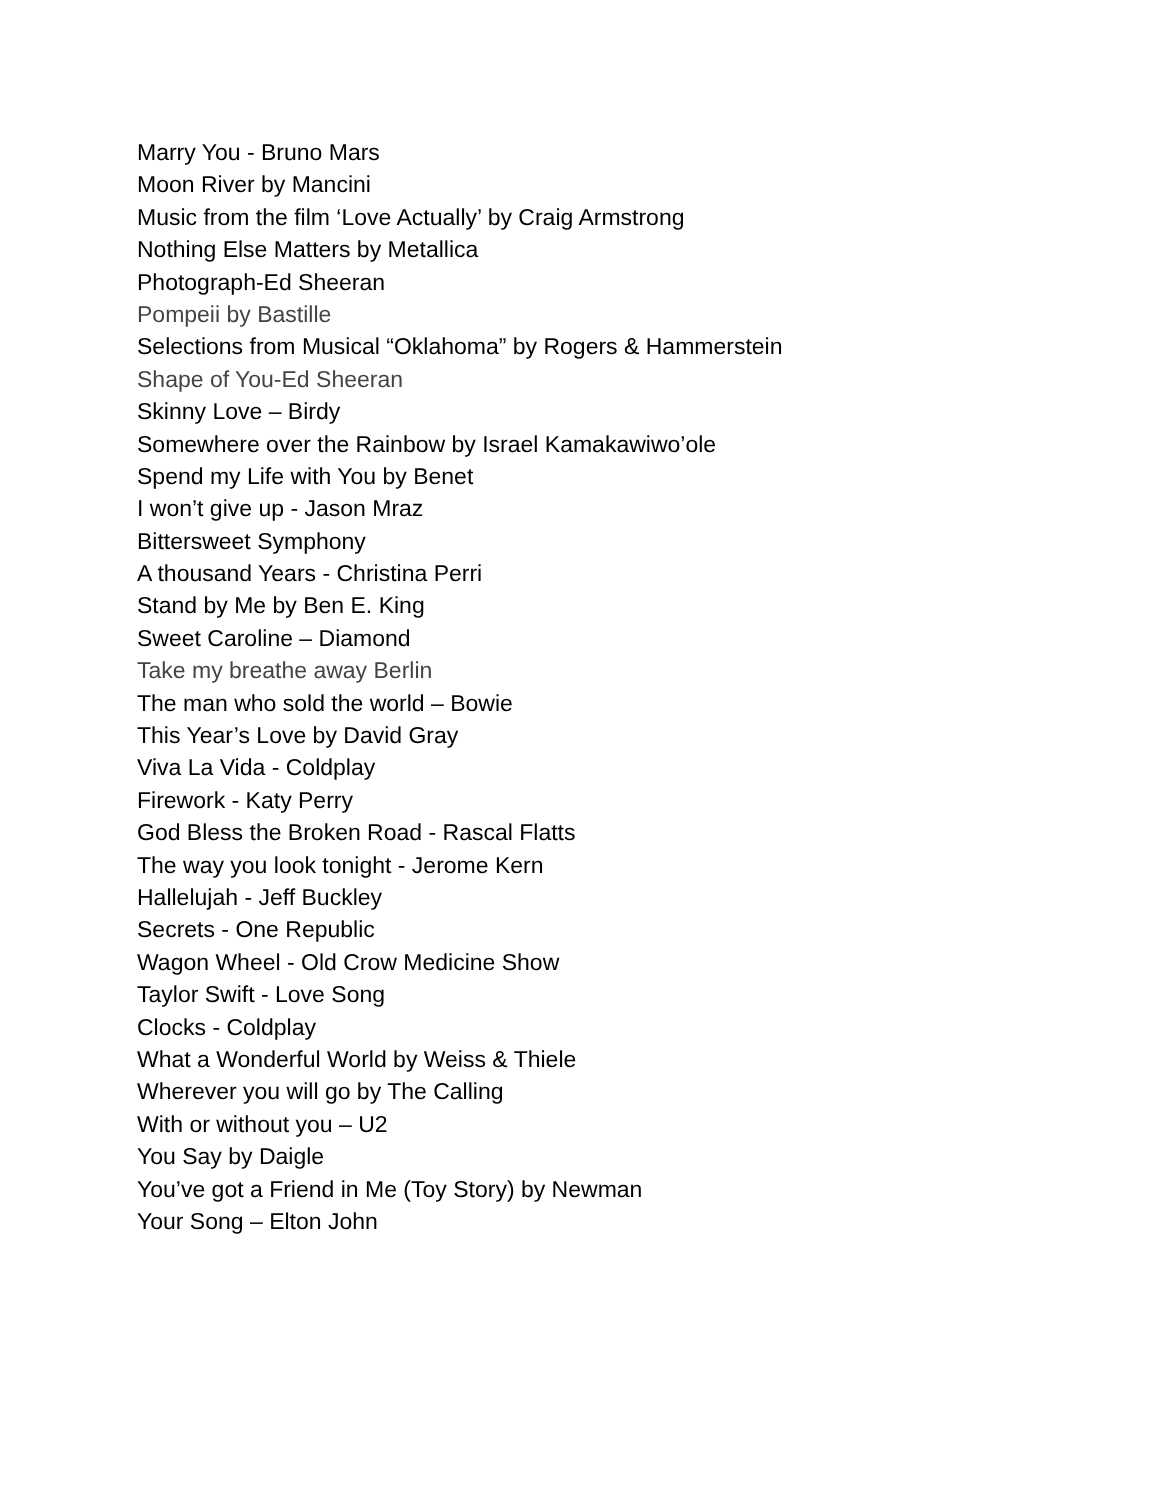Marry You - Bruno Mars
Moon River by Mancini
Music from the film ‘Love Actually’ by Craig Armstrong
Nothing Else Matters by Metallica
Photograph-Ed Sheeran
Pompeii by Bastille
Selections from Musical “Oklahoma” by Rogers & Hammerstein
Shape of You-Ed Sheeran
Skinny Love – Birdy
Somewhere over the Rainbow by Israel Kamakawiwo’ole
Spend my Life with You by Benet
I won’t give up - Jason Mraz
Bittersweet Symphony
A thousand Years - Christina Perri
Stand by Me by Ben E. King
Sweet Caroline – Diamond
Take my breathe away Berlin
The man who sold the world – Bowie
This Year’s Love by David Gray
Viva La Vida - Coldplay
Firework - Katy Perry
God Bless the Broken Road - Rascal Flatts
The way you look tonight - Jerome Kern
Hallelujah - Jeff Buckley
Secrets - One Republic
Wagon Wheel - Old Crow Medicine Show
Taylor Swift - Love Song
Clocks - Coldplay
What a Wonderful World by Weiss & Thiele
Wherever you will go by The Calling
With or without you – U2
You Say by Daigle
You’ve got a Friend in Me (Toy Story) by Newman
Your Song – Elton John